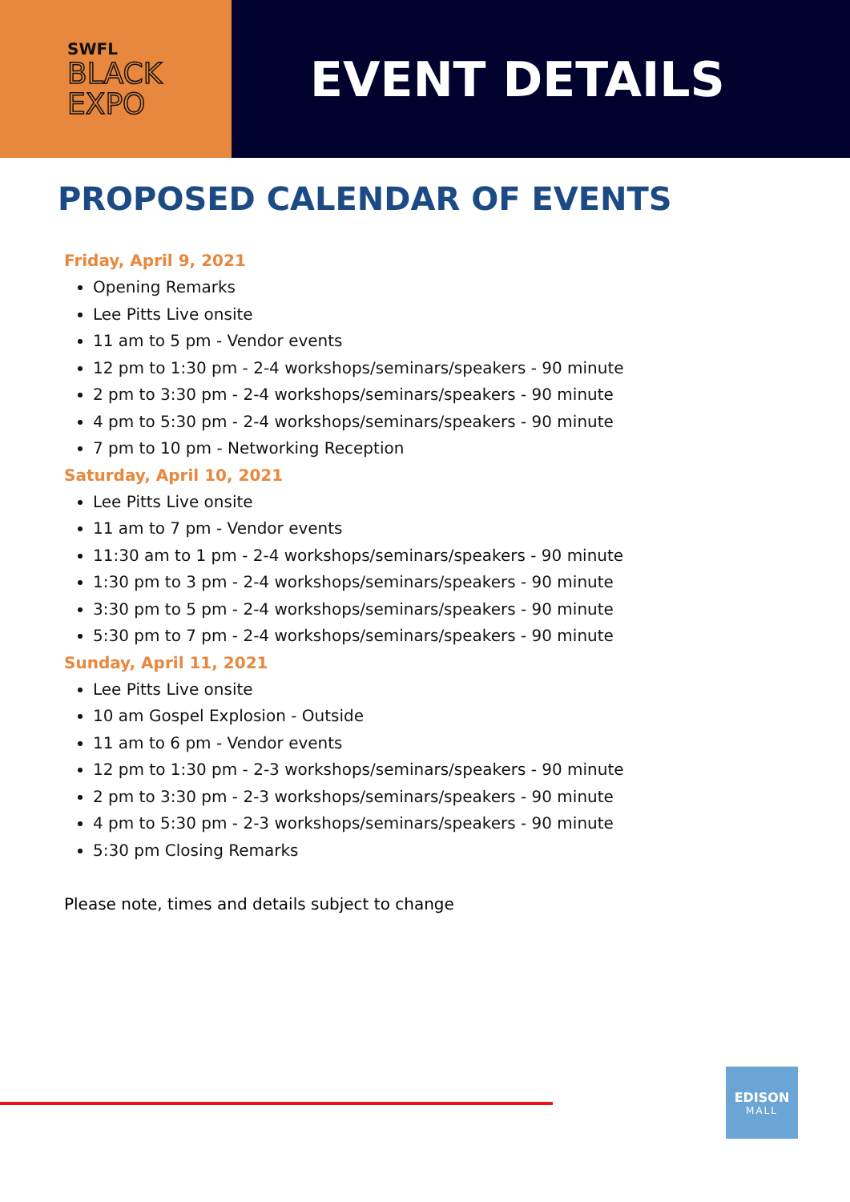SWFL
BLACK
EXPO
EVENT DETAILS
PROPOSED CALENDAR OF EVENTS
Friday, April 9, 2021
Opening Remarks
Lee Pitts Live onsite
11 am to 5 pm - Vendor events
12 pm to 1:30 pm - 2-4 workshops/seminars/speakers - 90 minute
2 pm to 3:30 pm - 2-4 workshops/seminars/speakers - 90 minute
4 pm to 5:30 pm - 2-4 workshops/seminars/speakers - 90 minute
7 pm to 10 pm - Networking Reception
Saturday, April 10, 2021
Lee Pitts Live onsite
11 am to 7 pm - Vendor events
11:30 am to 1 pm - 2-4 workshops/seminars/speakers - 90 minute
1:30 pm to 3 pm - 2-4 workshops/seminars/speakers - 90 minute
3:30 pm to 5 pm - 2-4 workshops/seminars/speakers - 90 minute
5:30 pm to 7 pm - 2-4 workshops/seminars/speakers - 90 minute
Sunday, April 11, 2021
Lee Pitts Live onsite
10 am Gospel Explosion - Outside
11 am to 6 pm - Vendor events
12 pm to 1:30 pm - 2-3 workshops/seminars/speakers - 90 minute
2 pm to 3:30 pm - 2-3 workshops/seminars/speakers - 90 minute
4 pm to 5:30 pm - 2-3 workshops/seminars/speakers - 90 minute
5:30 pm Closing Remarks
Please note, times and details subject to change
EDISON
MALL